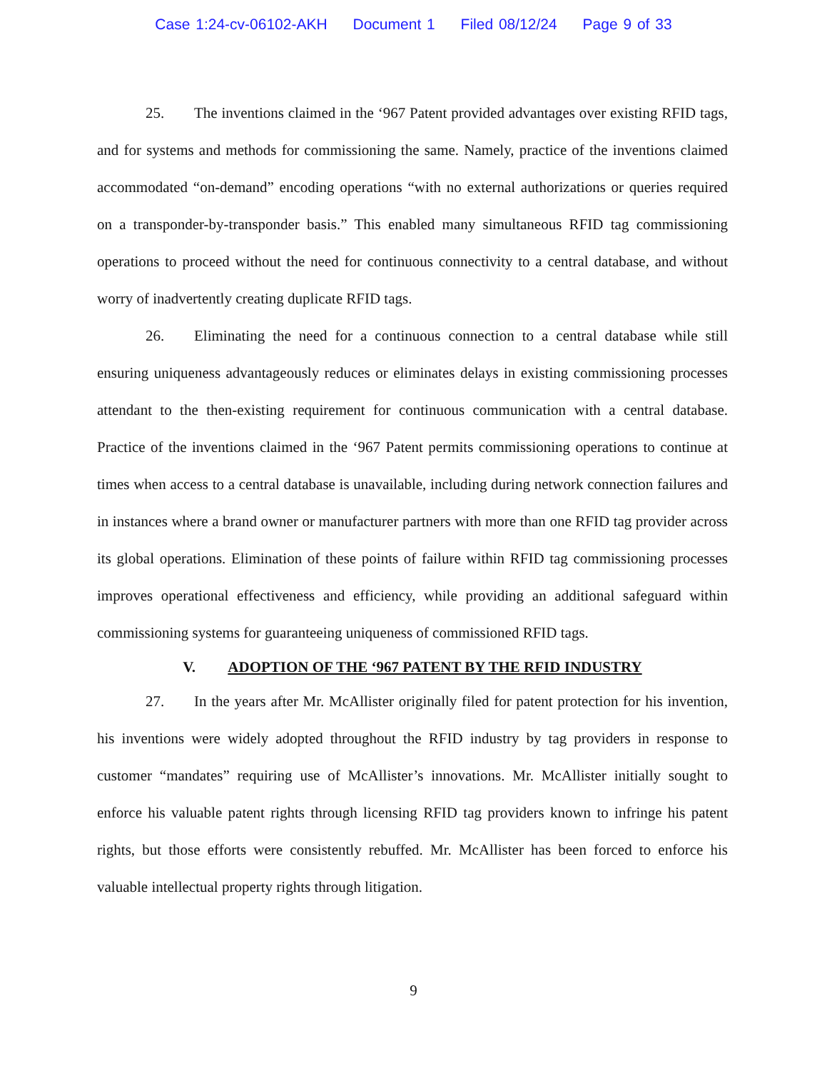Case 1:24-cv-06102-AKH Document 1 Filed 08/12/24 Page 9 of 33
25. The inventions claimed in the ‘967 Patent provided advantages over existing RFID tags, and for systems and methods for commissioning the same. Namely, practice of the inventions claimed accommodated “on-demand” encoding operations “with no external authorizations or queries required on a transponder-by-transponder basis.” This enabled many simultaneous RFID tag commissioning operations to proceed without the need for continuous connectivity to a central database, and without worry of inadvertently creating duplicate RFID tags.
26. Eliminating the need for a continuous connection to a central database while still ensuring uniqueness advantageously reduces or eliminates delays in existing commissioning processes attendant to the then-existing requirement for continuous communication with a central database. Practice of the inventions claimed in the ‘967 Patent permits commissioning operations to continue at times when access to a central database is unavailable, including during network connection failures and in instances where a brand owner or manufacturer partners with more than one RFID tag provider across its global operations. Elimination of these points of failure within RFID tag commissioning processes improves operational effectiveness and efficiency, while providing an additional safeguard within commissioning systems for guaranteeing uniqueness of commissioned RFID tags.
V. ADOPTION OF THE ‘967 PATENT BY THE RFID INDUSTRY
27. In the years after Mr. McAllister originally filed for patent protection for his invention, his inventions were widely adopted throughout the RFID industry by tag providers in response to customer “mandates” requiring use of McAllister’s innovations. Mr. McAllister initially sought to enforce his valuable patent rights through licensing RFID tag providers known to infringe his patent rights, but those efforts were consistently rebuffed. Mr. McAllister has been forced to enforce his valuable intellectual property rights through litigation.
9